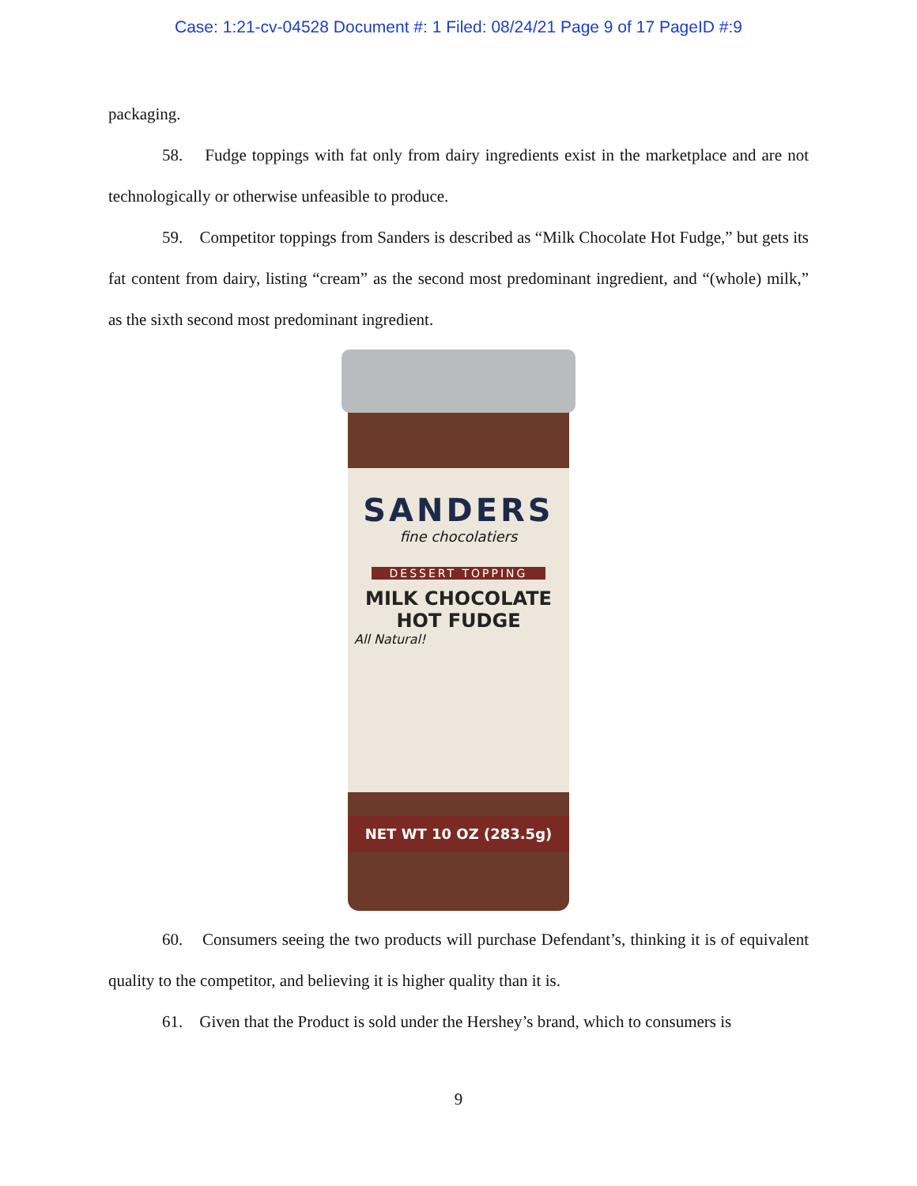Case: 1:21-cv-04528 Document #: 1 Filed: 08/24/21 Page 9 of 17 PageID #:9
packaging.
58. Fudge toppings with fat only from dairy ingredients exist in the marketplace and are not technologically or otherwise unfeasible to produce.
59. Competitor toppings from Sanders is described as “Milk Chocolate Hot Fudge,” but gets its fat content from dairy, listing “cream” as the second most predominant ingredient, and “(whole) milk,” as the sixth second most predominant ingredient.
SANDERS
fine chocolatiers
DESSERT TOPPING
MILK CHOCOLATE
HOT FUDGE
All Natural!
NET WT 10 OZ (283.5g)
60. Consumers seeing the two products will purchase Defendant’s, thinking it is of equivalent quality to the competitor, and believing it is higher quality than it is.
61. Given that the Product is sold under the Hershey’s brand, which to consumers is
9